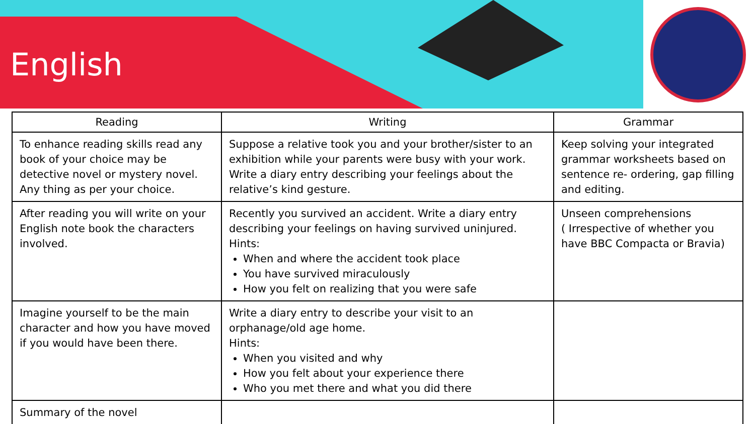English
| Reading | Writing | Grammar |
| --- | --- | --- |
| To enhance reading skills read any book of your choice may be detective novel or mystery novel. Any thing as per your choice. | Suppose a relative took you and your brother/sister to an exhibition while your parents were busy with your work. Write a diary entry describing your feelings about the relative’s kind gesture. | Keep solving your integrated grammar worksheets based on sentence re- ordering, gap filling and editing. |
| After reading you will write on your English note book the characters involved. | Recently you survived an accident. Write a diary entry describing your feelings on having survived uninjured. Hints: When and where the accident took place You have survived miraculously How you felt on realizing that you were safe | Unseen comprehensions ( Irrespective of whether you have BBC Compacta or Bravia) |
| Imagine yourself to be the main character and how you have moved if you would have been there. | Write a diary entry to describe your visit to an orphanage/old age home. Hints: When you visited and why How you felt about your experience there Who you met there and what you did there | |
| Summary of the novel | | |